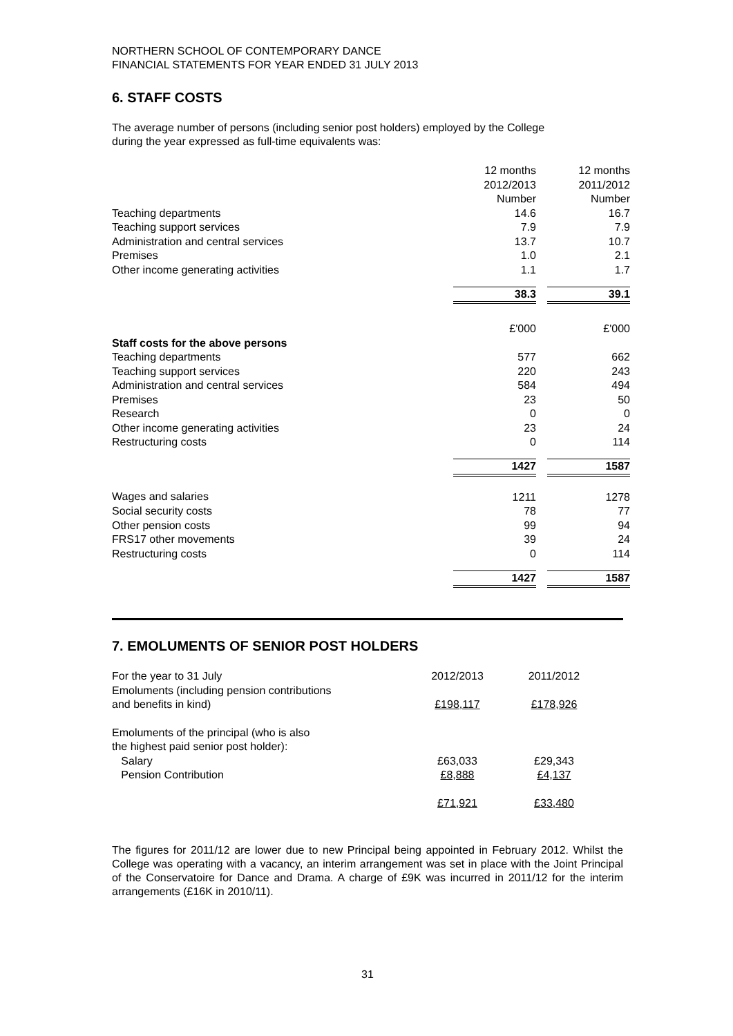NORTHERN SCHOOL OF CONTEMPORARY DANCE
FINANCIAL STATEMENTS FOR YEAR ENDED 31 JULY 2013
6. STAFF COSTS
The average number of persons (including senior post holders) employed by the College
during the year expressed as full-time equivalents was:
| | 12 months | | 12 months |
| | 2012/2013 | | 2011/2012 |
| | Number | | Number |
| Teaching departments | 14.6 | | 16.7 |
| Teaching support services | 7.9 | | 7.9 |
| Administration and central services | 13.7 | | 10.7 |
| Premises | 1.0 | | 2.1 |
| Other income generating activities | 1.1 | | 1.7 |
| | 38.3 | | 39.1 |
| | £'000 | | £'000 |
| Staff costs for the above persons | | | |
| Teaching departments | 577 | | 662 |
| Teaching support services | 220 | | 243 |
| Administration and central services | 584 | | 494 |
| Premises | 23 | | 50 |
| Research | 0 | | 0 |
| Other income generating activities | 23 | | 24 |
| Restructuring costs | 0 | | 114 |
| | 1427 | | 1587 |
| Wages and salaries | 1211 | | 1278 |
| Social security costs | 78 | | 77 |
| Other pension costs | 99 | | 94 |
| FRS17 other movements | 39 | | 24 |
| Restructuring costs | 0 | | 114 |
| | 1427 | | 1587 |
7. EMOLUMENTS OF SENIOR POST HOLDERS
| For the year to 31 July | 2012/2013 | 2011/2012 |
| Emoluments (including pension contributions and benefits in kind) | £198,117 | £178,926 |
| Emoluments of the principal (who is also the highest paid senior post holder): | | |
| Salary | £63,033 | £29,343 |
| Pension Contribution | £8,888 | £4,137 |
| | £71,921 | £33,480 |
The figures for 2011/12 are lower due to new Principal being appointed in February 2012. Whilst the College was operating with a vacancy, an interim arrangement was set in place with the Joint Principal of the Conservatoire for Dance and Drama. A charge of £9K was incurred in 2011/12 for the interim arrangements (£16K in 2010/11).
31